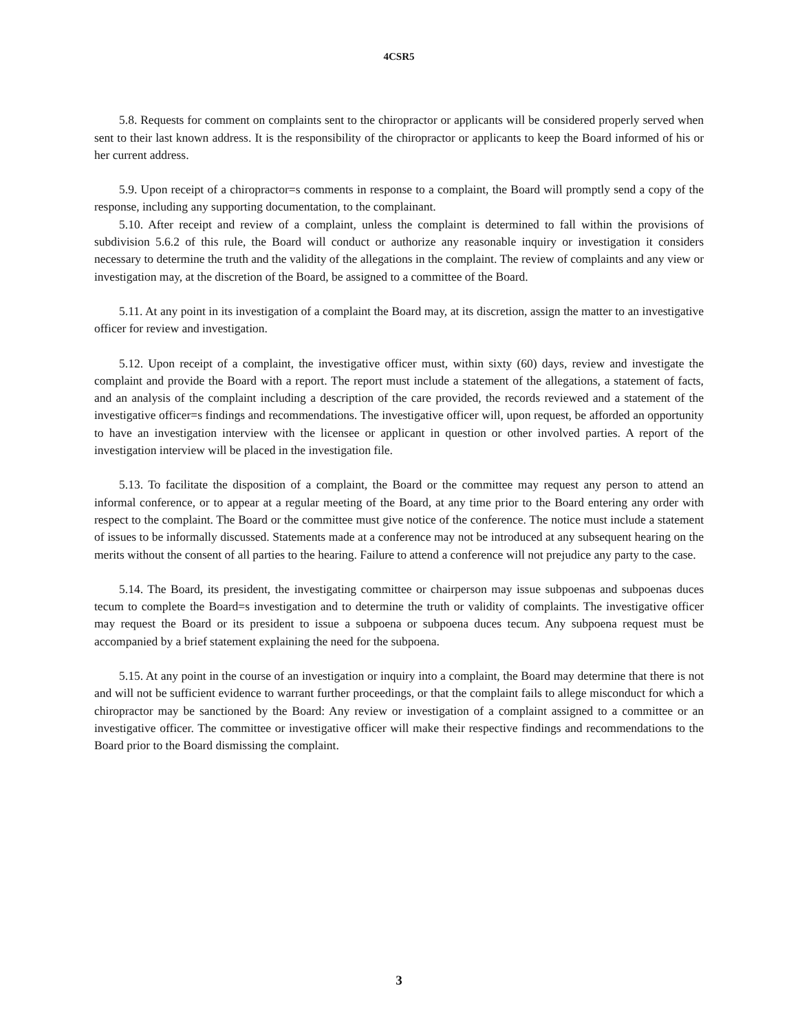4CSR5
5.8. Requests for comment on complaints sent to the chiropractor or applicants will be considered properly served when sent to their last known address. It is the responsibility of the chiropractor or applicants to keep the Board informed of his or her current address.
5.9. Upon receipt of a chiropractor=s comments in response to a complaint, the Board will promptly send a copy of the response, including any supporting documentation, to the complainant.
5.10. After receipt and review of a complaint, unless the complaint is determined to fall within the provisions of subdivision 5.6.2 of this rule, the Board will conduct or authorize any reasonable inquiry or investigation it considers necessary to determine the truth and the validity of the allegations in the complaint. The review of complaints and any view or investigation may, at the discretion of the Board, be assigned to a committee of the Board.
5.11. At any point in its investigation of a complaint the Board may, at its discretion, assign the matter to an investigative officer for review and investigation.
5.12. Upon receipt of a complaint, the investigative officer must, within sixty (60) days, review and investigate the complaint and provide the Board with a report. The report must include a statement of the allegations, a statement of facts, and an analysis of the complaint including a description of the care provided, the records reviewed and a statement of the investigative officer=s findings and recommendations. The investigative officer will, upon request, be afforded an opportunity to have an investigation interview with the licensee or applicant in question or other involved parties. A report of the investigation interview will be placed in the investigation file.
5.13. To facilitate the disposition of a complaint, the Board or the committee may request any person to attend an informal conference, or to appear at a regular meeting of the Board, at any time prior to the Board entering any order with respect to the complaint. The Board or the committee must give notice of the conference. The notice must include a statement of issues to be informally discussed. Statements made at a conference may not be introduced at any subsequent hearing on the merits without the consent of all parties to the hearing. Failure to attend a conference will not prejudice any party to the case.
5.14. The Board, its president, the investigating committee or chairperson may issue subpoenas and subpoenas duces tecum to complete the Board=s investigation and to determine the truth or validity of complaints. The investigative officer may request the Board or its president to issue a subpoena or subpoena duces tecum. Any subpoena request must be accompanied by a brief statement explaining the need for the subpoena.
5.15. At any point in the course of an investigation or inquiry into a complaint, the Board may determine that there is not and will not be sufficient evidence to warrant further proceedings, or that the complaint fails to allege misconduct for which a chiropractor may be sanctioned by the Board: Any review or investigation of a complaint assigned to a committee or an investigative officer. The committee or investigative officer will make their respective findings and recommendations to the Board prior to the Board dismissing the complaint.
3